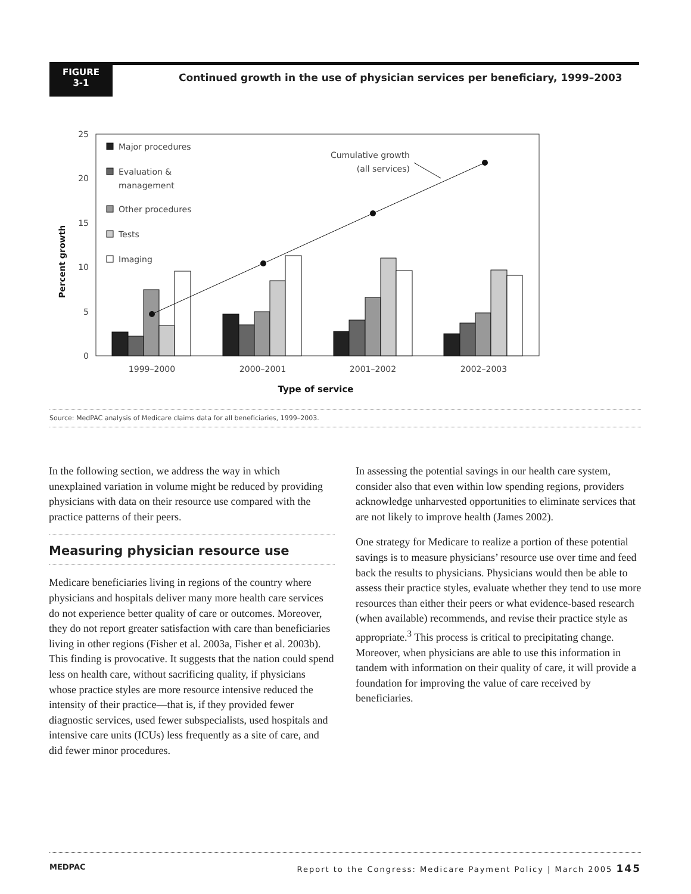FIGURE
3-1
Continued growth in the use of physician services per beneficiary, 1999–2003
25
20
15
10
5
0
Percent growth
Major procedures
Evaluation &
management
Other procedures
Tests
Imaging
Cumulative growth
(all services)
1999–2000
2000–2001
2001–2002
2002–2003
Type of service
Source: MedPAC analysis of Medicare claims data for all beneficiaries, 1999–2003.
In the following section, we address the way in which unexplained variation in volume might be reduced by providing physicians with data on their resource use compared with the practice patterns of their peers.
Measuring physician resource use
Medicare beneficiaries living in regions of the country where physicians and hospitals deliver many more health care services do not experience better quality of care or outcomes. Moreover, they do not report greater satisfaction with care than beneficiaries living in other regions (Fisher et al. 2003a, Fisher et al. 2003b). This finding is provocative. It suggests that the nation could spend less on health care, without sacrificing quality, if physicians whose practice styles are more resource intensive reduced the intensity of their practice—that is, if they provided fewer diagnostic services, used fewer subspecialists, used hospitals and intensive care units (ICUs) less frequently as a site of care, and did fewer minor procedures.
In assessing the potential savings in our health care system, consider also that even within low spending regions, providers acknowledge unharvested opportunities to eliminate services that are not likely to improve health (James 2002).
One strategy for Medicare to realize a portion of these potential savings is to measure physicians’ resource use over time and feed back the results to physicians. Physicians would then be able to assess their practice styles, evaluate whether they tend to use more resources than either their peers or what evidence-based research (when available) recommends, and revise their practice style as appropriate.<sup>3</sup> This process is critical to precipitating change. Moreover, when physicians are able to use this information in tandem with information on their quality of care, it will provide a foundation for improving the value of care received by beneficiaries.
MEDPAC Report to the Congress: Medicare Payment Policy | March 2005 145